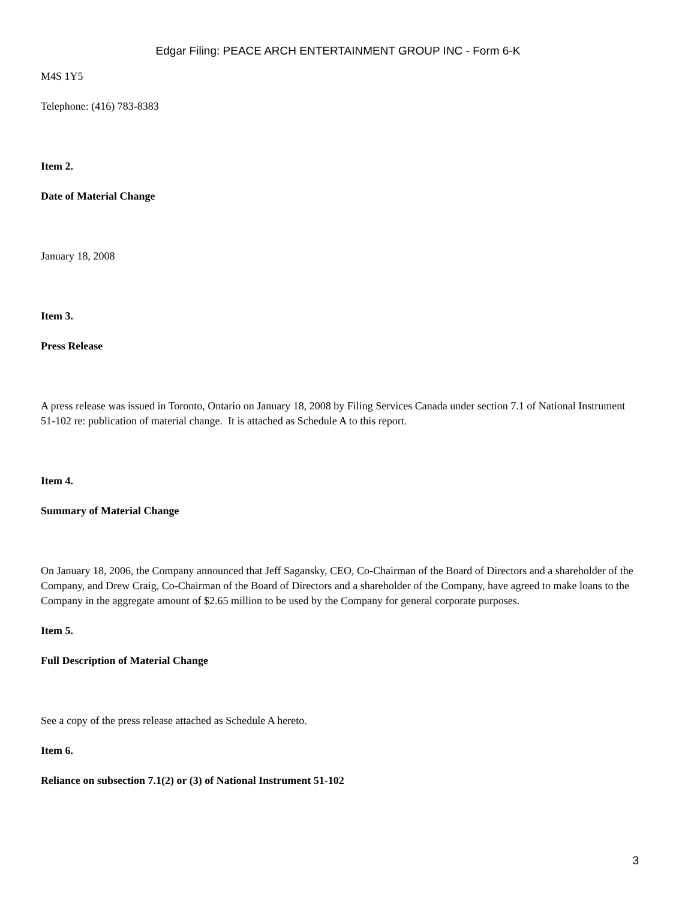Edgar Filing: PEACE ARCH ENTERTAINMENT GROUP INC - Form 6-K
M4S 1Y5
Telephone: (416) 783-8383
Item 2.
Date of Material Change
January 18, 2008
Item 3.
Press Release
A press release was issued in Toronto, Ontario on January 18, 2008 by Filing Services Canada under section 7.1 of National Instrument 51-102 re: publication of material change. It is attached as Schedule A to this report.
Item 4.
Summary of Material Change
On January 18, 2006, the Company announced that Jeff Sagansky, CEO, Co-Chairman of the Board of Directors and a shareholder of the Company, and Drew Craig, Co-Chairman of the Board of Directors and a shareholder of the Company, have agreed to make loans to the Company in the aggregate amount of $2.65 million to be used by the Company for general corporate purposes.
Item 5.
Full Description of Material Change
See a copy of the press release attached as Schedule A hereto.
Item 6.
Reliance on subsection 7.1(2) or (3) of National Instrument 51-102
3